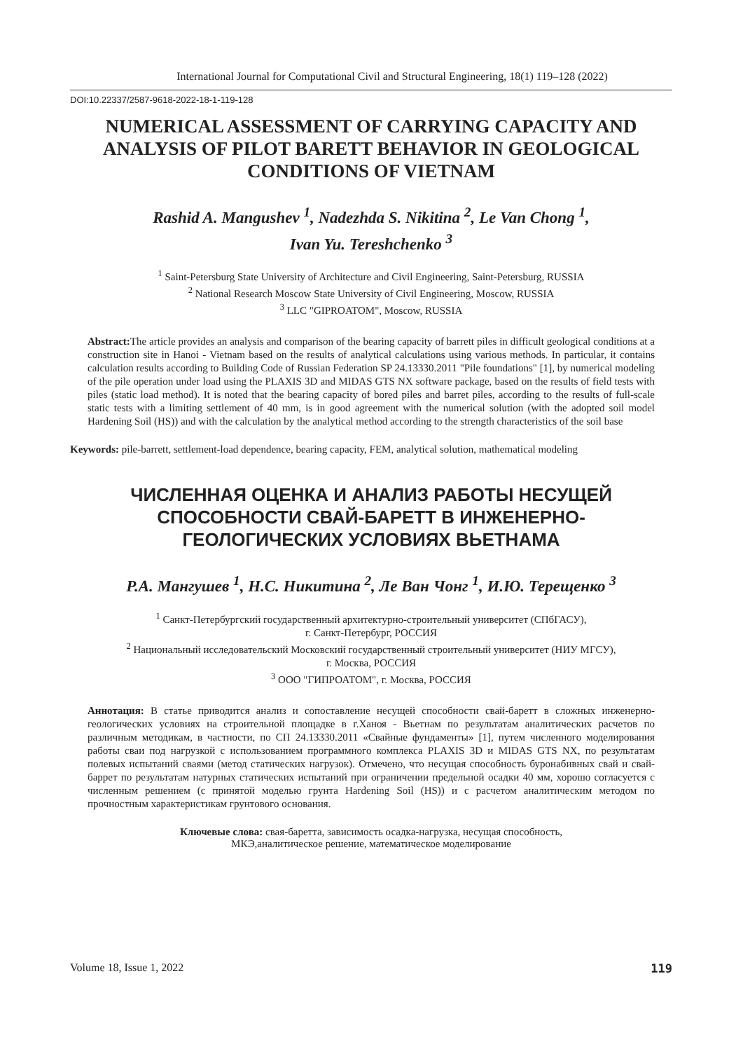International Journal for Computational Civil and Structural Engineering, 18(1) 119–128 (2022)
DOI:10.22337/2587-9618-2022-18-1-119-128
NUMERICAL ASSESSMENT OF CARRYING CAPACITY AND ANALYSIS OF PILOT BARETT BEHAVIOR IN GEOLOGICAL CONDITIONS OF VIETNAM
Rashid A. Mangushev <sup>1</sup>, Nadezhda S. Nikitina <sup>2</sup>, Le Van Chong <sup>1</sup>,
Ivan Yu. Tereshchenko <sup>3</sup>
<sup>1</sup> Saint-Petersburg State University of Architecture and Civil Engineering, Saint-Petersburg, RUSSIA
<sup>2</sup> National Research Moscow State University of Civil Engineering, Moscow, RUSSIA
<sup>3</sup> LLC "GIPROATOM", Moscow, RUSSIA
Abstract: The article provides an analysis and comparison of the bearing capacity of barrett piles in difficult geological conditions at a construction site in Hanoi - Vietnam based on the results of analytical calculations using various methods. In particular, it contains calculation results according to Building Code of Russian Federation SP 24.13330.2011 "Pile foundations" [1], by numerical modeling of the pile operation under load using the PLAXIS 3D and MIDAS GTS NX software package, based on the results of field tests with piles (static load method). It is noted that the bearing capacity of bored piles and barret piles, according to the results of full-scale static tests with a limiting settlement of 40 mm, is in good agreement with the numerical solution (with the adopted soil model Hardening Soil (HS)) and with the calculation by the analytical method according to the strength characteristics of the soil base
Keywords: pile-barrett, settlement-load dependence, bearing capacity, FEM, analytical solution, mathematical modeling
ЧИСЛЕННАЯ ОЦЕНКА И АНАЛИЗ РАБОТЫ НЕСУЩЕЙ СПОСОБНОСТИ СВАЙ-БАРЕТТ В ИНЖЕНЕРНО-ГЕОЛОГИЧЕСКИХ УСЛОВИЯХ ВЬЕТНАМА
Р.А. Мангушев <sup>1</sup>, Н.С. Никитина <sup>2</sup>, Ле Ван Чонг <sup>1</sup>, И.Ю. Терещенко <sup>3</sup>
<sup>1</sup> Санкт-Петербургский государственный архитектурно-строительный университет (СПбГАСУ),
г. Санкт-Петербург, РОССИЯ
<sup>2</sup> Национальный исследовательский Московский государственный строительный университет (НИУ МГСУ),
г. Москва, РОССИЯ
<sup>3</sup> ООО "ГИПРОАТОМ", г. Москва, РОССИЯ
Аннотация: В статье приводится анализ и сопоставление несущей способности свай-баретт в сложных инженерно-геологических условиях на строительной площадке в г.Ханоя - Вьетнам по результатам аналитических расчетов по различным методикам, в частности, по СП 24.13330.2011 «Свайные фундаменты» [1], путем численного моделирования работы сваи под нагрузкой с использованием программного комплекса PLAXIS 3D и MIDAS GTS NX, по результатам полевых испытаний сваями (метод статических нагрузок). Отмечено, что несущая способность буронабивных свай и свай-баррет по результатам натурных статических испытаний при ограничении предельной осадки 40 мм, хорошо согласуется с численным решением (с принятой моделью грунта Hardening Soil (HS)) и с расчетом аналитическим методом по прочностным характеристикам грунтового основания.
Ключевые слова: свая-баретта, зависимость осадка-нагрузка, несущая способность,
МКЭ,аналитическое решение, математическое моделирование
Volume 18, Issue 1, 2022 119